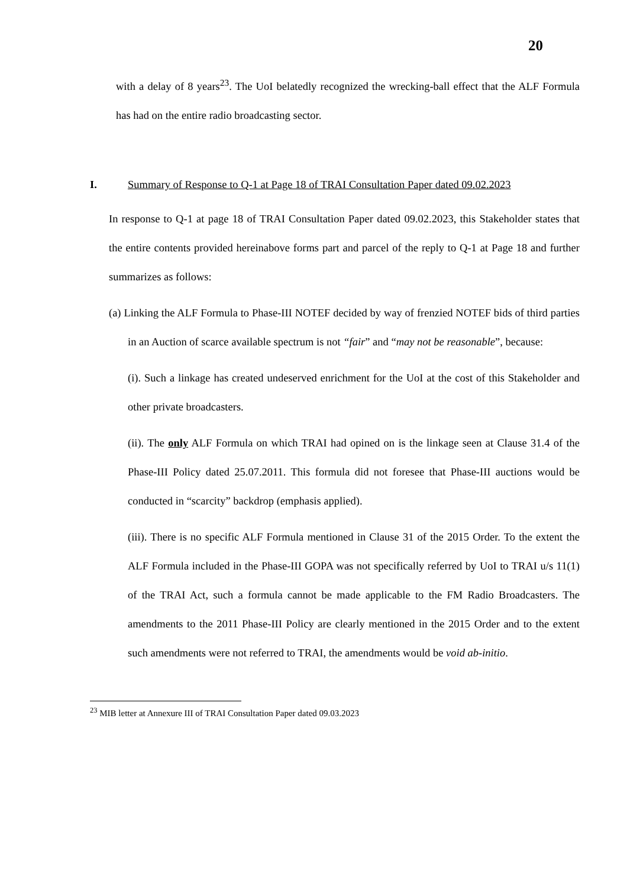20
with a delay of 8 years<sup>23</sup>. The UoI belatedly recognized the wrecking-ball effect that the ALF Formula has had on the entire radio broadcasting sector.
I. Summary of Response to Q-1 at Page 18 of TRAI Consultation Paper dated 09.02.2023
In response to Q-1 at page 18 of TRAI Consultation Paper dated 09.02.2023, this Stakeholder states that the entire contents provided hereinabove forms part and parcel of the reply to Q-1 at Page 18 and further summarizes as follows:
(a) Linking the ALF Formula to Phase-III NOTEF decided by way of frenzied NOTEF bids of third parties in an Auction of scarce available spectrum is not “fair” and “may not be reasonable”, because:
(i). Such a linkage has created undeserved enrichment for the UoI at the cost of this Stakeholder and other private broadcasters.
(ii). The only ALF Formula on which TRAI had opined on is the linkage seen at Clause 31.4 of the Phase-III Policy dated 25.07.2011. This formula did not foresee that Phase-III auctions would be conducted in “scarcity” backdrop (emphasis applied).
(iii). There is no specific ALF Formula mentioned in Clause 31 of the 2015 Order. To the extent the ALF Formula included in the Phase-III GOPA was not specifically referred by UoI to TRAI u/s 11(1) of the TRAI Act, such a formula cannot be made applicable to the FM Radio Broadcasters. The amendments to the 2011 Phase-III Policy are clearly mentioned in the 2015 Order and to the extent such amendments were not referred to TRAI, the amendments would be void ab-initio.
<sup>23</sup> MIB letter at Annexure III of TRAI Consultation Paper dated 09.03.2023